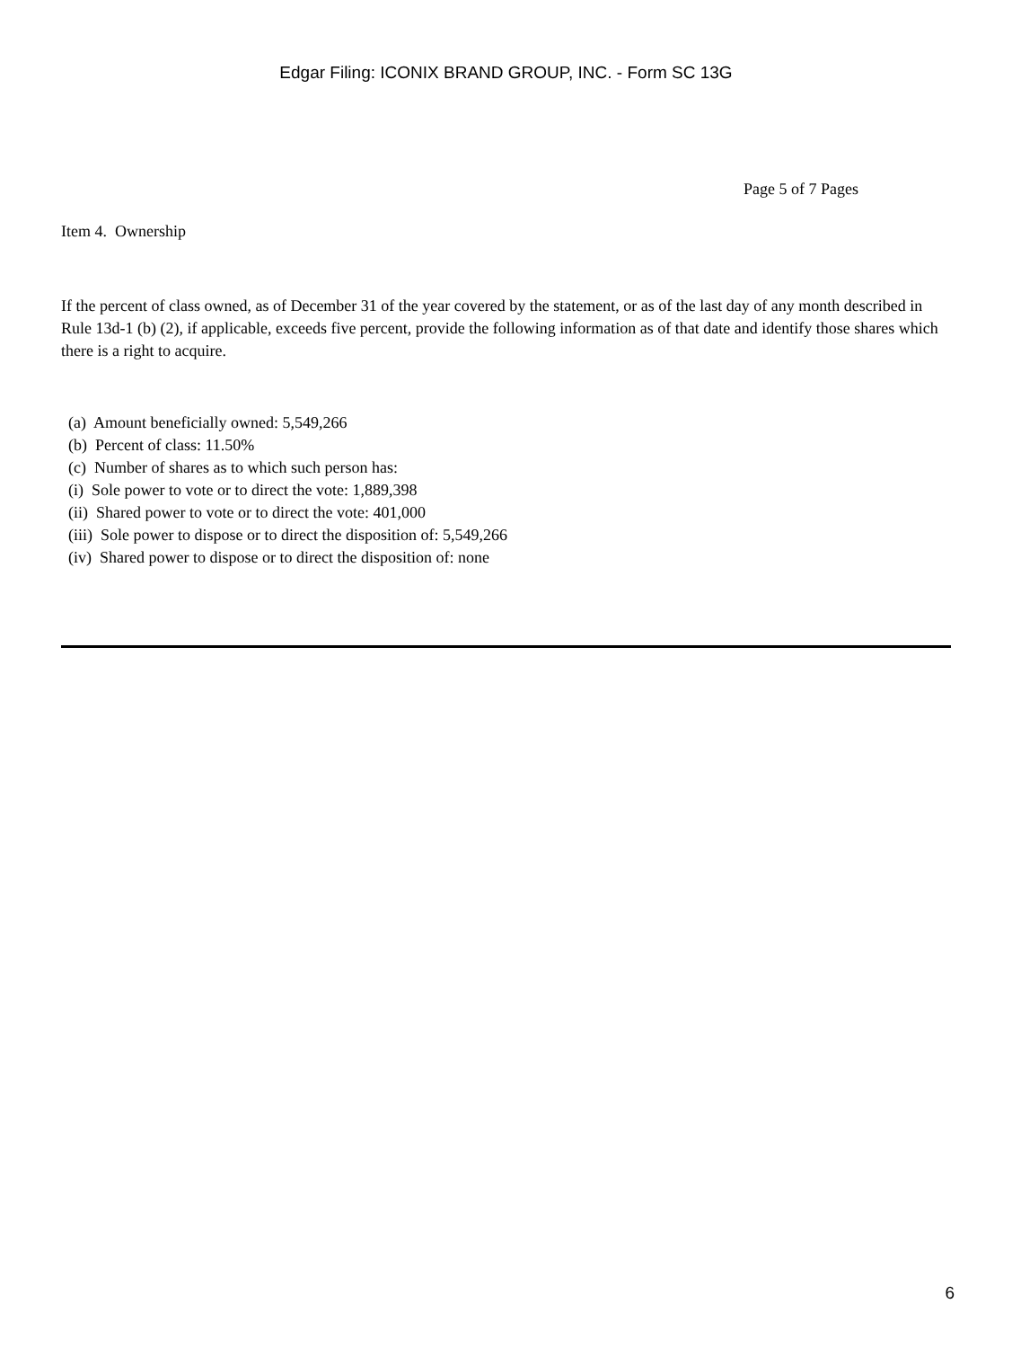Edgar Filing: ICONIX BRAND GROUP, INC. - Form SC 13G
Page 5 of 7 Pages
Item 4. Ownership
If the percent of class owned, as of December 31 of the year covered by the statement, or as of the last day of any month described in Rule 13d-1 (b) (2), if applicable, exceeds five percent, provide the following information as of that date and identify those shares which there is a right to acquire.
(a) Amount beneficially owned: 5,549,266
(b) Percent of class: 11.50%
(c) Number of shares as to which such person has:
(i) Sole power to vote or to direct the vote: 1,889,398
(ii) Shared power to vote or to direct the vote: 401,000
(iii) Sole power to dispose or to direct the disposition of: 5,549,266
(iv) Shared power to dispose or to direct the disposition of: none
6